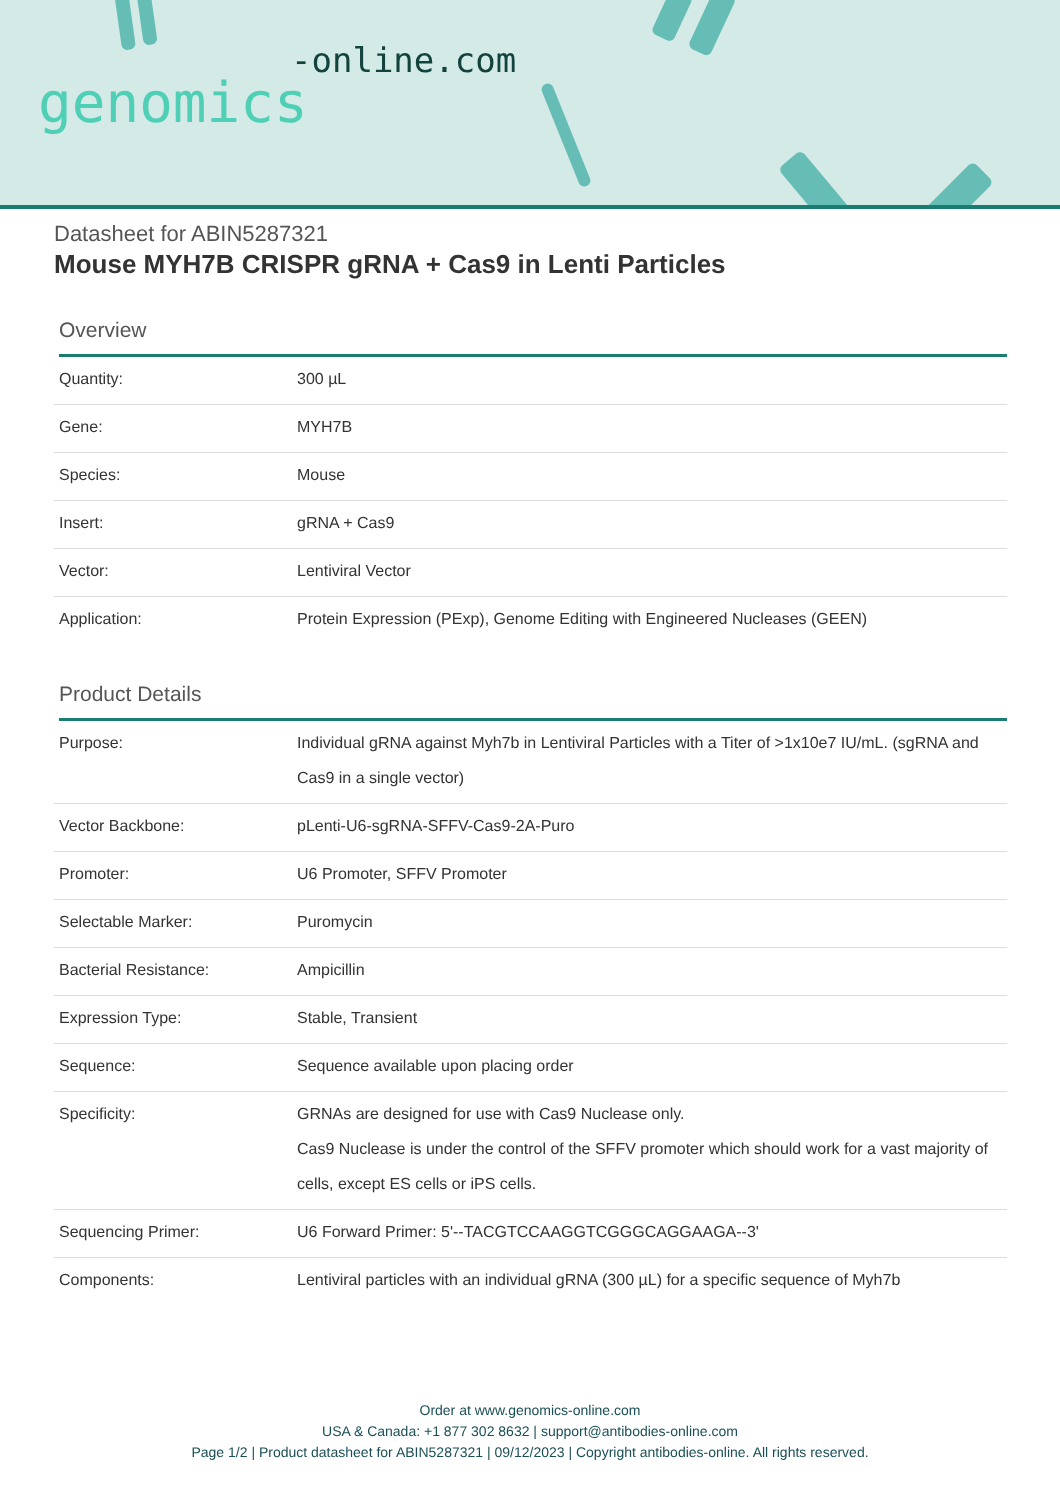-online.com
genomics
Datasheet for ABIN5287321
Mouse MYH7B CRISPR gRNA + Cas9 in Lenti Particles
Overview
| Quantity: | 300 µL |
| Gene: | MYH7B |
| Species: | Mouse |
| Insert: | gRNA + Cas9 |
| Vector: | Lentiviral Vector |
| Application: | Protein Expression (PExp), Genome Editing with Engineered Nucleases (GEEN) |
Product Details
| Purpose: | Individual gRNA against Myh7b in Lentiviral Particles with a Titer of >1x10e7 IU/mL. (sgRNA and Cas9 in a single vector) |
| Vector Backbone: | pLenti-U6-sgRNA-SFFV-Cas9-2A-Puro |
| Promoter: | U6 Promoter, SFFV Promoter |
| Selectable Marker: | Puromycin |
| Bacterial Resistance: | Ampicillin |
| Expression Type: | Stable, Transient |
| Sequence: | Sequence available upon placing order |
| Specificity: | GRNAs are designed for use with Cas9 Nuclease only. Cas9 Nuclease is under the control of the SFFV promoter which should work for a vast majority of cells, except ES cells or iPS cells. |
| Sequencing Primer: | U6 Forward Primer: 5'--TACGTCCAAGGTCGGGCAGGAAGA--3' |
| Components: | Lentiviral particles with an individual gRNA (300 µL) for a specific sequence of Myh7b |
Order at www.genomics-online.com
USA & Canada: +1 877 302 8632 | support@antibodies-online.com
Page 1/2 | Product datasheet for ABIN5287321 | 09/12/2023 | Copyright antibodies-online. All rights reserved.